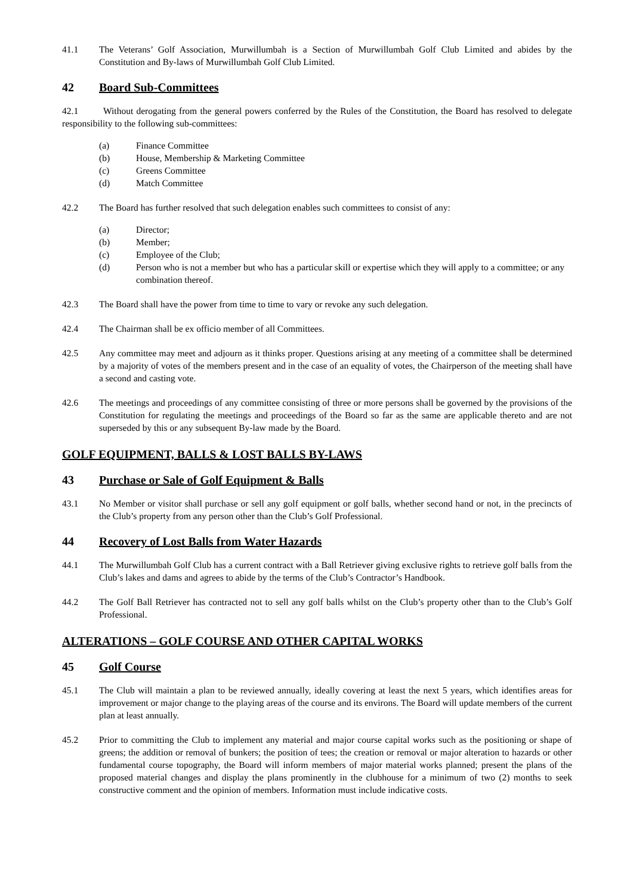41.1 The Veterans’ Golf Association, Murwillumbah is a Section of Murwillumbah Golf Club Limited and abides by the Constitution and By-laws of Murwillumbah Golf Club Limited.
42 Board Sub-Committees
42.1 Without derogating from the general powers conferred by the Rules of the Constitution, the Board has resolved to delegate responsibility to the following sub-committees:
(a) Finance Committee
(b) House, Membership & Marketing Committee
(c) Greens Committee
(d) Match Committee
42.2 The Board has further resolved that such delegation enables such committees to consist of any:
(a) Director;
(b) Member;
(c) Employee of the Club;
(d) Person who is not a member but who has a particular skill or expertise which they will apply to a committee; or any combination thereof.
42.3 The Board shall have the power from time to time to vary or revoke any such delegation.
42.4 The Chairman shall be ex officio member of all Committees.
42.5 Any committee may meet and adjourn as it thinks proper. Questions arising at any meeting of a committee shall be determined by a majority of votes of the members present and in the case of an equality of votes, the Chairperson of the meeting shall have a second and casting vote.
42.6 The meetings and proceedings of any committee consisting of three or more persons shall be governed by the provisions of the Constitution for regulating the meetings and proceedings of the Board so far as the same are applicable thereto and are not superseded by this or any subsequent By-law made by the Board.
GOLF EQUIPMENT, BALLS & LOST BALLS BY-LAWS
43 Purchase or Sale of Golf Equipment & Balls
43.1 No Member or visitor shall purchase or sell any golf equipment or golf balls, whether second hand or not, in the precincts of the Club’s property from any person other than the Club’s Golf Professional.
44 Recovery of Lost Balls from Water Hazards
44.1 The Murwillumbah Golf Club has a current contract with a Ball Retriever giving exclusive rights to retrieve golf balls from the Club’s lakes and dams and agrees to abide by the terms of the Club’s Contractor’s Handbook.
44.2 The Golf Ball Retriever has contracted not to sell any golf balls whilst on the Club’s property other than to the Club’s Golf Professional.
ALTERATIONS – GOLF COURSE AND OTHER CAPITAL WORKS
45 Golf Course
45.1 The Club will maintain a plan to be reviewed annually, ideally covering at least the next 5 years, which identifies areas for improvement or major change to the playing areas of the course and its environs. The Board will update members of the current plan at least annually.
45.2 Prior to committing the Club to implement any material and major course capital works such as the positioning or shape of greens; the addition or removal of bunkers; the position of tees; the creation or removal or major alteration to hazards or other fundamental course topography, the Board will inform members of major material works planned; present the plans of the proposed material changes and display the plans prominently in the clubhouse for a minimum of two (2) months to seek constructive comment and the opinion of members. Information must include indicative costs.